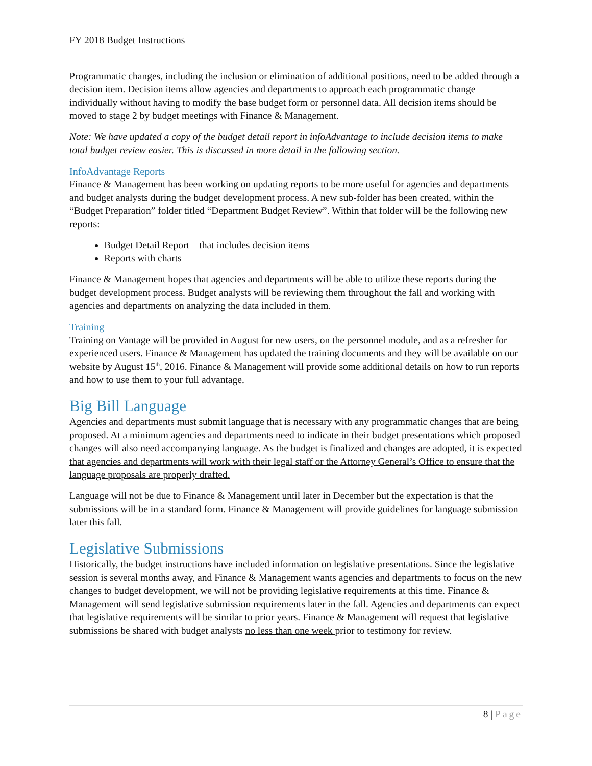FY 2018 Budget Instructions
Programmatic changes, including the inclusion or elimination of additional positions, need to be added through a decision item. Decision items allow agencies and departments to approach each programmatic change individually without having to modify the base budget form or personnel data. All decision items should be moved to stage 2 by budget meetings with Finance & Management.
Note: We have updated a copy of the budget detail report in infoAdvantage to include decision items to make total budget review easier. This is discussed in more detail in the following section.
InfoAdvantage Reports
Finance & Management has been working on updating reports to be more useful for agencies and departments and budget analysts during the budget development process. A new sub-folder has been created, within the “Budget Preparation” folder titled “Department Budget Review”. Within that folder will be the following new reports:
Budget Detail Report – that includes decision items
Reports with charts
Finance & Management hopes that agencies and departments will be able to utilize these reports during the budget development process. Budget analysts will be reviewing them throughout the fall and working with agencies and departments on analyzing the data included in them.
Training
Training on Vantage will be provided in August for new users, on the personnel module, and as a refresher for experienced users. Finance & Management has updated the training documents and they will be available on our website by August 15<sup>th</sup>, 2016. Finance & Management will provide some additional details on how to run reports and how to use them to your full advantage.
Big Bill Language
Agencies and departments must submit language that is necessary with any programmatic changes that are being proposed. At a minimum agencies and departments need to indicate in their budget presentations which proposed changes will also need accompanying language. As the budget is finalized and changes are adopted, it is expected that agencies and departments will work with their legal staff or the Attorney General’s Office to ensure that the language proposals are properly drafted.
Language will not be due to Finance & Management until later in December but the expectation is that the submissions will be in a standard form. Finance & Management will provide guidelines for language submission later this fall.
Legislative Submissions
Historically, the budget instructions have included information on legislative presentations. Since the legislative session is several months away, and Finance & Management wants agencies and departments to focus on the new changes to budget development, we will not be providing legislative requirements at this time. Finance & Management will send legislative submission requirements later in the fall. Agencies and departments can expect that legislative requirements will be similar to prior years. Finance & Management will request that legislative submissions be shared with budget analysts no less than one week prior to testimony for review.
8 | Page